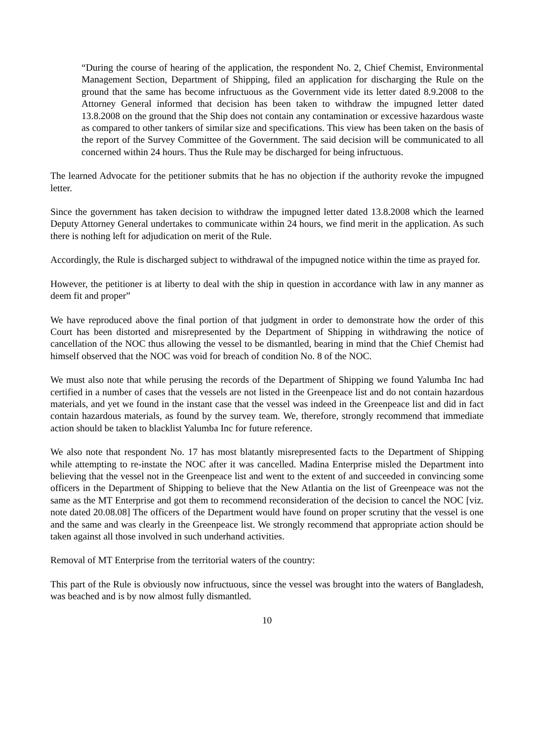“During the course of hearing of the application, the respondent No. 2, Chief Chemist, Environmental Management Section, Department of Shipping, filed an application for discharging the Rule on the ground that the same has become infructuous as the Government vide its letter dated 8.9.2008 to the Attorney General informed that decision has been taken to withdraw the impugned letter dated 13.8.2008 on the ground that the Ship does not contain any contamination or excessive hazardous waste as compared to other tankers of similar size and specifications. This view has been taken on the basis of the report of the Survey Committee of the Government. The said decision will be communicated to all concerned within 24 hours. Thus the Rule may be discharged for being infructuous.
The learned Advocate for the petitioner submits that he has no objection if the authority revoke the impugned letter.
Since the government has taken decision to withdraw the impugned letter dated 13.8.2008 which the learned Deputy Attorney General undertakes to communicate within 24 hours, we find merit in the application. As such there is nothing left for adjudication on merit of the Rule.
Accordingly, the Rule is discharged subject to withdrawal of the impugned notice within the time as prayed for.
However, the petitioner is at liberty to deal with the ship in question in accordance with law in any manner as deem fit and proper”
We have reproduced above the final portion of that judgment in order to demonstrate how the order of this Court has been distorted and misrepresented by the Department of Shipping in withdrawing the notice of cancellation of the NOC thus allowing the vessel to be dismantled, bearing in mind that the Chief Chemist had himself observed that the NOC was void for breach of condition No. 8 of the NOC.
We must also note that while perusing the records of the Department of Shipping we found Yalumba Inc had certified in a number of cases that the vessels are not listed in the Greenpeace list and do not contain hazardous materials, and yet we found in the instant case that the vessel was indeed in the Greenpeace list and did in fact contain hazardous materials, as found by the survey team. We, therefore, strongly recommend that immediate action should be taken to blacklist Yalumba Inc for future reference.
We also note that respondent No. 17 has most blatantly misrepresented facts to the Department of Shipping while attempting to re-instate the NOC after it was cancelled. Madina Enterprise misled the Department into believing that the vessel not in the Greenpeace list and went to the extent of and succeeded in convincing some officers in the Department of Shipping to believe that the New Atlantia on the list of Greenpeace was not the same as the MT Enterprise and got them to recommend reconsideration of the decision to cancel the NOC [viz. note dated 20.08.08] The officers of the Department would have found on proper scrutiny that the vessel is one and the same and was clearly in the Greenpeace list. We strongly recommend that appropriate action should be taken against all those involved in such underhand activities.
Removal of MT Enterprise from the territorial waters of the country:
This part of the Rule is obviously now infructuous, since the vessel was brought into the waters of Bangladesh, was beached and is by now almost fully dismantled.
10